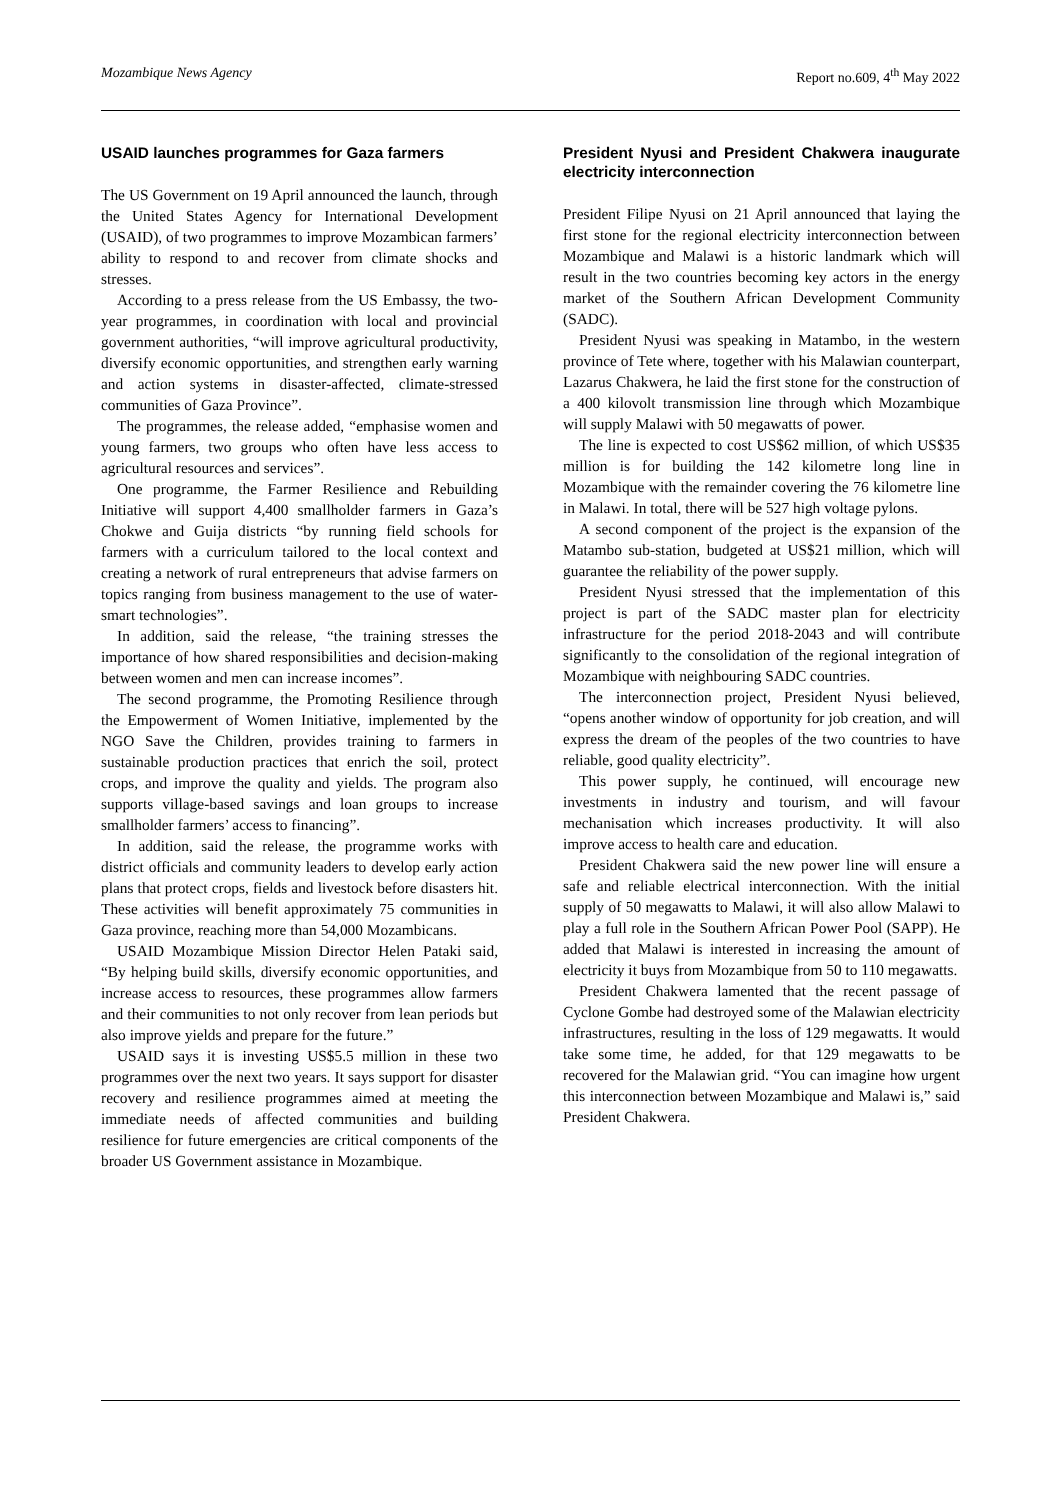Mozambique News Agency Report no.609, 4<sup>th</sup> May 2022
USAID launches programmes for Gaza farmers
The US Government on 19 April announced the launch, through the United States Agency for International Development (USAID), of two programmes to improve Mozambican farmers’ ability to respond to and recover from climate shocks and stresses.
According to a press release from the US Embassy, the two-year programmes, in coordination with local and provincial government authorities, “will improve agricultural productivity, diversify economic opportunities, and strengthen early warning and action systems in disaster-affected, climate-stressed communities of Gaza Province”.
The programmes, the release added, “emphasise women and young farmers, two groups who often have less access to agricultural resources and services”.
One programme, the Farmer Resilience and Rebuilding Initiative will support 4,400 smallholder farmers in Gaza’s Chokwe and Guija districts “by running field schools for farmers with a curriculum tailored to the local context and creating a network of rural entrepreneurs that advise farmers on topics ranging from business management to the use of water-smart technologies”.
In addition, said the release, “the training stresses the importance of how shared responsibilities and decision-making between women and men can increase incomes”.
The second programme, the Promoting Resilience through the Empowerment of Women Initiative, implemented by the NGO Save the Children, provides training to farmers in sustainable production practices that enrich the soil, protect crops, and improve the quality and yields. The program also supports village-based savings and loan groups to increase smallholder farmers’ access to financing”.
In addition, said the release, the programme works with district officials and community leaders to develop early action plans that protect crops, fields and livestock before disasters hit. These activities will benefit approximately 75 communities in Gaza province, reaching more than 54,000 Mozambicans.
USAID Mozambique Mission Director Helen Pataki said, “By helping build skills, diversify economic opportunities, and increase access to resources, these programmes allow farmers and their communities to not only recover from lean periods but also improve yields and prepare for the future.”
USAID says it is investing US$5.5 million in these two programmes over the next two years. It says support for disaster recovery and resilience programmes aimed at meeting the immediate needs of affected communities and building resilience for future emergencies are critical components of the broader US Government assistance in Mozambique.
President Nyusi and President Chakwera inaugurate electricity interconnection
President Filipe Nyusi on 21 April announced that laying the first stone for the regional electricity interconnection between Mozambique and Malawi is a historic landmark which will result in the two countries becoming key actors in the energy market of the Southern African Development Community (SADC).
President Nyusi was speaking in Matambo, in the western province of Tete where, together with his Malawian counterpart, Lazarus Chakwera, he laid the first stone for the construction of a 400 kilovolt transmission line through which Mozambique will supply Malawi with 50 megawatts of power.
The line is expected to cost US$62 million, of which US$35 million is for building the 142 kilometre long line in Mozambique with the remainder covering the 76 kilometre line in Malawi. In total, there will be 527 high voltage pylons.
A second component of the project is the expansion of the Matambo sub-station, budgeted at US$21 million, which will guarantee the reliability of the power supply.
President Nyusi stressed that the implementation of this project is part of the SADC master plan for electricity infrastructure for the period 2018-2043 and will contribute significantly to the consolidation of the regional integration of Mozambique with neighbouring SADC countries.
The interconnection project, President Nyusi believed, “opens another window of opportunity for job creation, and will express the dream of the peoples of the two countries to have reliable, good quality electricity”.
This power supply, he continued, will encourage new investments in industry and tourism, and will favour mechanisation which increases productivity. It will also improve access to health care and education.
President Chakwera said the new power line will ensure a safe and reliable electrical interconnection. With the initial supply of 50 megawatts to Malawi, it will also allow Malawi to play a full role in the Southern African Power Pool (SAPP). He added that Malawi is interested in increasing the amount of electricity it buys from Mozambique from 50 to 110 megawatts.
President Chakwera lamented that the recent passage of Cyclone Gombe had destroyed some of the Malawian electricity infrastructures, resulting in the loss of 129 megawatts. It would take some time, he added, for that 129 megawatts to be recovered for the Malawian grid. “You can imagine how urgent this interconnection between Mozambique and Malawi is,” said President Chakwera.